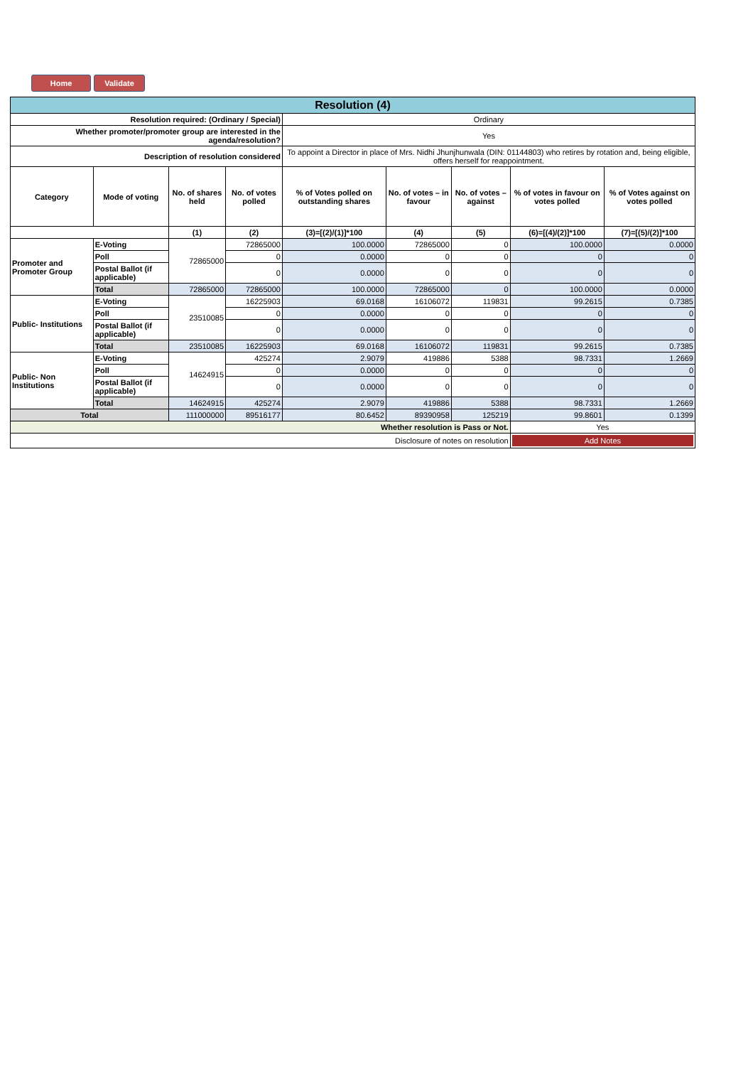Home Validate
| Resolution (4) | | | | | | | | |
| Resolution required: (Ordinary / Special) | | | | Ordinary | | | | |
| Whether promoter/promoter group are interested in the agenda/resolution? | | | | Yes | | | | |
| Description of resolution considered | | | | To appoint a Director in place of Mrs. Nidhi Jhunjhunwala (DIN: 01144803) who retires by rotation and, being eligible, offers herself for reappointment. | | | | |
| Category | Mode of voting | No. of shares held | No. of votes polled | % of Votes polled on outstanding shares | No. of votes – in favour | No. of votes – against | % of votes in favour on votes polled | % of Votes against on votes polled |
| | | (1) | (2) | (3)=[(2)/(1)]*100 | (4) | (5) | (6)=[(4)/(2)]*100 | (7)=[(5)/(2)]*100 |
| Promoter and Promoter Group | E-Voting | 72865000 | 72865000 | 100.0000 | 72865000 | 0 | 100.0000 | 0.0000 |
| | Poll | | 0 | 0.0000 | 0 | 0 | 0 | 0 |
| | Postal Ballot (if applicable) | | 0 | 0.0000 | 0 | 0 | 0 | 0 |
| | Total | 72865000 | 72865000 | 100.0000 | 72865000 | 0 | 100.0000 | 0.0000 |
| Public- Institutions | E-Voting | 23510085 | 16225903 | 69.0168 | 16106072 | 119831 | 99.2615 | 0.7385 |
| | Poll | | 0 | 0.0000 | 0 | 0 | 0 | 0 |
| | Postal Ballot (if applicable) | | 0 | 0.0000 | 0 | 0 | 0 | 0 |
| | Total | 23510085 | 16225903 | 69.0168 | 16106072 | 119831 | 99.2615 | 0.7385 |
| Public- Non Institutions | E-Voting | 14624915 | 425274 | 2.9079 | 419886 | 5388 | 98.7331 | 1.2669 |
| | Poll | | 0 | 0.0000 | 0 | 0 | 0 | 0 |
| | Postal Ballot (if applicable) | | 0 | 0.0000 | 0 | 0 | 0 | 0 |
| | Total | 14624915 | 425274 | 2.9079 | 419886 | 5388 | 98.7331 | 1.2669 |
| Total | | 111000000 | 89516177 | 80.6452 | 89390958 | 125219 | 99.8601 | 0.1399 |
| Whether resolution is Pass or Not. | | | | | | | Yes | |
| Disclosure of notes on resolution | | | | | | | Add Notes | |